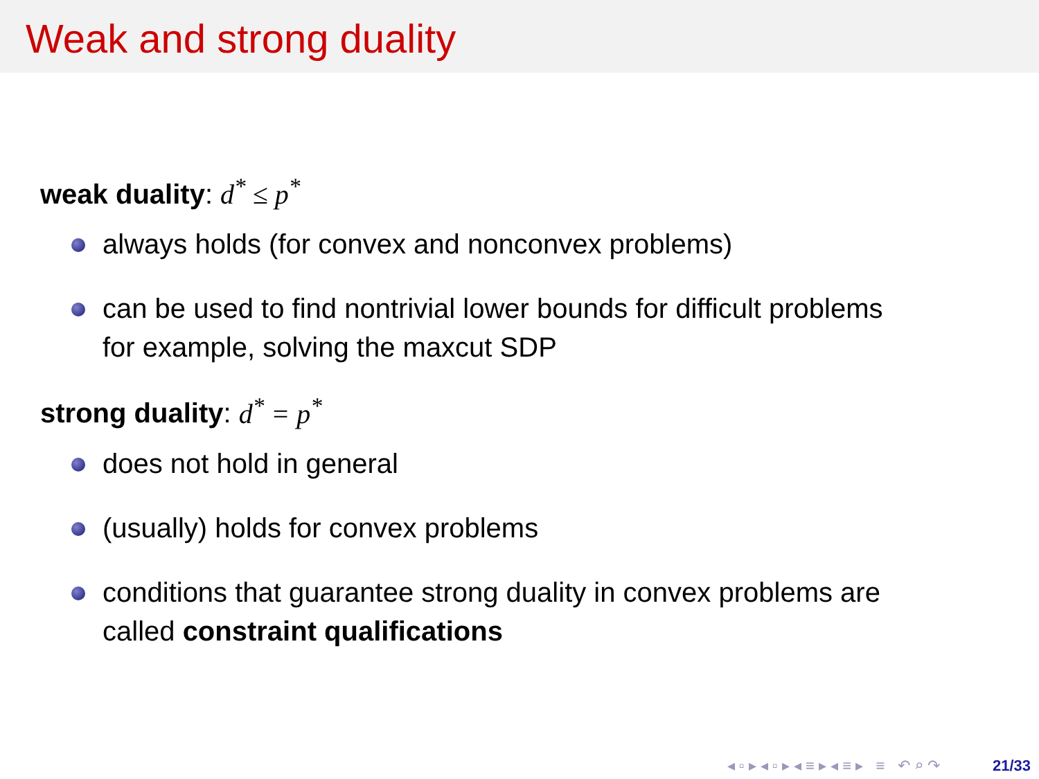Weak and strong duality
weak duality: d<sup>*</sup> ≤ p<sup>*</sup>
always holds (for convex and nonconvex problems)
can be used to find nontrivial lower bounds for difficult problems
for example, solving the maxcut SDP
strong duality: d<sup>*</sup> = p<sup>*</sup>
does not hold in general
(usually) holds for convex problems
conditions that guarantee strong duality in convex problems are
called constraint qualifications
◂ ▫ ▸ ◂ ▫ ▸ ◂ ≡ ▸ ◂ ≡ ▸ ≡ ↶ ⌕ ↷ 21/33